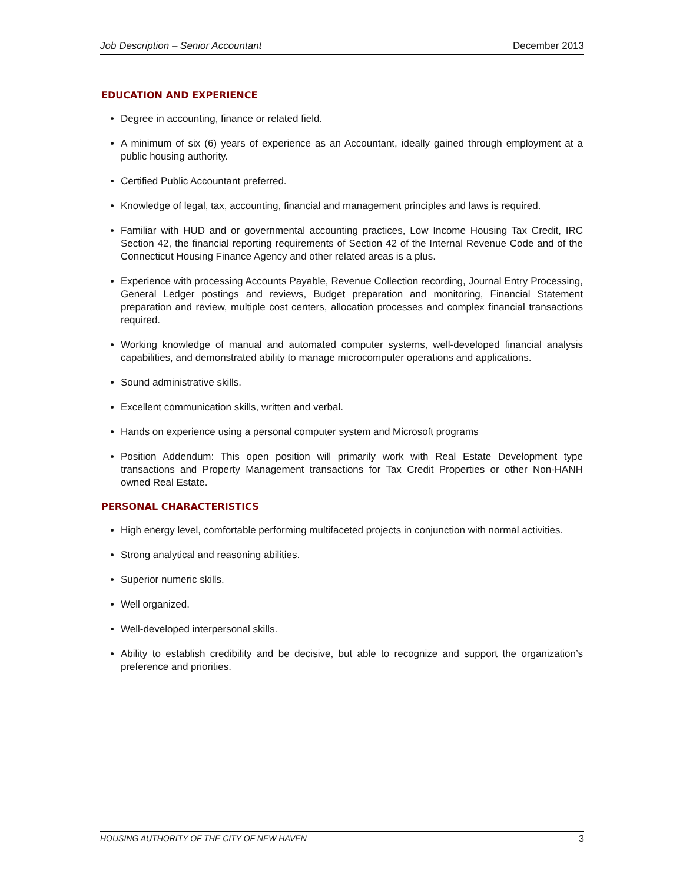Job Description – Senior Accountant December 2013
EDUCATION AND EXPERIENCE
Degree in accounting, finance or related field.
A minimum of six (6) years of experience as an Accountant, ideally gained through employment at a public housing authority.
Certified Public Accountant preferred.
Knowledge of legal, tax, accounting, financial and management principles and laws is required.
Familiar with HUD and or governmental accounting practices, Low Income Housing Tax Credit, IRC Section 42, the financial reporting requirements of Section 42 of the Internal Revenue Code and of the Connecticut Housing Finance Agency and other related areas is a plus.
Experience with processing Accounts Payable, Revenue Collection recording, Journal Entry Processing, General Ledger postings and reviews, Budget preparation and monitoring, Financial Statement preparation and review, multiple cost centers, allocation processes and complex financial transactions required.
Working knowledge of manual and automated computer systems, well-developed financial analysis capabilities, and demonstrated ability to manage microcomputer operations and applications.
Sound administrative skills.
Excellent communication skills, written and verbal.
Hands on experience using a personal computer system and Microsoft programs
Position Addendum: This open position will primarily work with Real Estate Development type transactions and Property Management transactions for Tax Credit Properties or other Non-HANH owned Real Estate.
PERSONAL CHARACTERISTICS
High energy level, comfortable performing multifaceted projects in conjunction with normal activities.
Strong analytical and reasoning abilities.
Superior numeric skills.
Well organized.
Well-developed interpersonal skills.
Ability to establish credibility and be decisive, but able to recognize and support the organization’s preference and priorities.
HOUSING AUTHORITY OF THE CITY OF NEW HAVEN 3